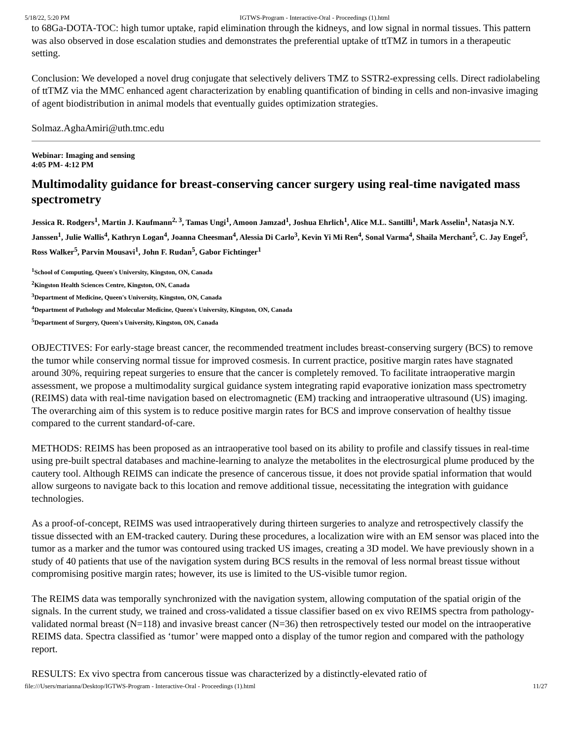5/18/22, 5:20 PM IGTWS-Program - Interactive-Oral - Proceedings (1).html
to 68Ga-DOTA-TOC: high tumor uptake, rapid elimination through the kidneys, and low signal in normal tissues. This pattern was also observed in dose escalation studies and demonstrates the preferential uptake of ttTMZ in tumors in a therapeutic setting.
Conclusion: We developed a novel drug conjugate that selectively delivers TMZ to SSTR2-expressing cells. Direct radiolabeling of ttTMZ via the MMC enhanced agent characterization by enabling quantification of binding in cells and non-invasive imaging of agent biodistribution in animal models that eventually guides optimization strategies.
Solmaz.AghaAmiri@uth.tmc.edu
Webinar: Imaging and sensing
4:05 PM- 4:12 PM
Multimodality guidance for breast-conserving cancer surgery using real-time navigated mass spectrometry
Jessica R. Rodgers<sup>1</sup>, Martin J. Kaufmann<sup>2, 3</sup>, Tamas Ungi<sup>1</sup>, Amoon Jamzad<sup>1</sup>, Joshua Ehrlich<sup>1</sup>, Alice M.L. Santilli<sup>1</sup>, Mark Asselin<sup>1</sup>, Natasja N.Y. Janssen<sup>1</sup>, Julie Wallis<sup>4</sup>, Kathryn Logan<sup>4</sup>, Joanna Cheesman<sup>4</sup>, Alessia Di Carlo<sup>3</sup>, Kevin Yi Mi Ren<sup>4</sup>, Sonal Varma<sup>4</sup>, Shaila Merchant<sup>5</sup>, C. Jay Engel<sup>5</sup>, Ross Walker<sup>5</sup>, Parvin Mousavi<sup>1</sup>, John F. Rudan<sup>5</sup>, Gabor Fichtinger<sup>1</sup>
<sup>1</sup> School of Computing, Queen's University, Kingston, ON, Canada
<sup>2</sup> Kingston Health Sciences Centre, Kingston, ON, Canada
<sup>3</sup> Department of Medicine, Queen's University, Kingston, ON, Canada
<sup>4</sup> Department of Pathology and Molecular Medicine, Queen's University, Kingston, ON, Canada
<sup>5</sup> Department of Surgery, Queen's University, Kingston, ON, Canada
OBJECTIVES: For early-stage breast cancer, the recommended treatment includes breast-conserving surgery (BCS) to remove the tumor while conserving normal tissue for improved cosmesis. In current practice, positive margin rates have stagnated around 30%, requiring repeat surgeries to ensure that the cancer is completely removed. To facilitate intraoperative margin assessment, we propose a multimodality surgical guidance system integrating rapid evaporative ionization mass spectrometry (REIMS) data with real-time navigation based on electromagnetic (EM) tracking and intraoperative ultrasound (US) imaging. The overarching aim of this system is to reduce positive margin rates for BCS and improve conservation of healthy tissue compared to the current standard-of-care.
METHODS: REIMS has been proposed as an intraoperative tool based on its ability to profile and classify tissues in real-time using pre-built spectral databases and machine-learning to analyze the metabolites in the electrosurgical plume produced by the cautery tool. Although REIMS can indicate the presence of cancerous tissue, it does not provide spatial information that would allow surgeons to navigate back to this location and remove additional tissue, necessitating the integration with guidance technologies.
As a proof-of-concept, REIMS was used intraoperatively during thirteen surgeries to analyze and retrospectively classify the tissue dissected with an EM-tracked cautery. During these procedures, a localization wire with an EM sensor was placed into the tumor as a marker and the tumor was contoured using tracked US images, creating a 3D model. We have previously shown in a study of 40 patients that use of the navigation system during BCS results in the removal of less normal breast tissue without compromising positive margin rates; however, its use is limited to the US-visible tumor region.
The REIMS data was temporally synchronized with the navigation system, allowing computation of the spatial origin of the signals. In the current study, we trained and cross-validated a tissue classifier based on ex vivo REIMS spectra from pathology-validated normal breast (N=118) and invasive breast cancer (N=36) then retrospectively tested our model on the intraoperative REIMS data. Spectra classified as ‘tumor’ were mapped onto a display of the tumor region and compared with the pathology report.
RESULTS: Ex vivo spectra from cancerous tissue was characterized by a distinctly-elevated ratio of
file:///Users/marianna/Desktop/IGTWS-Program - Interactive-Oral - Proceedings (1).html 11/27